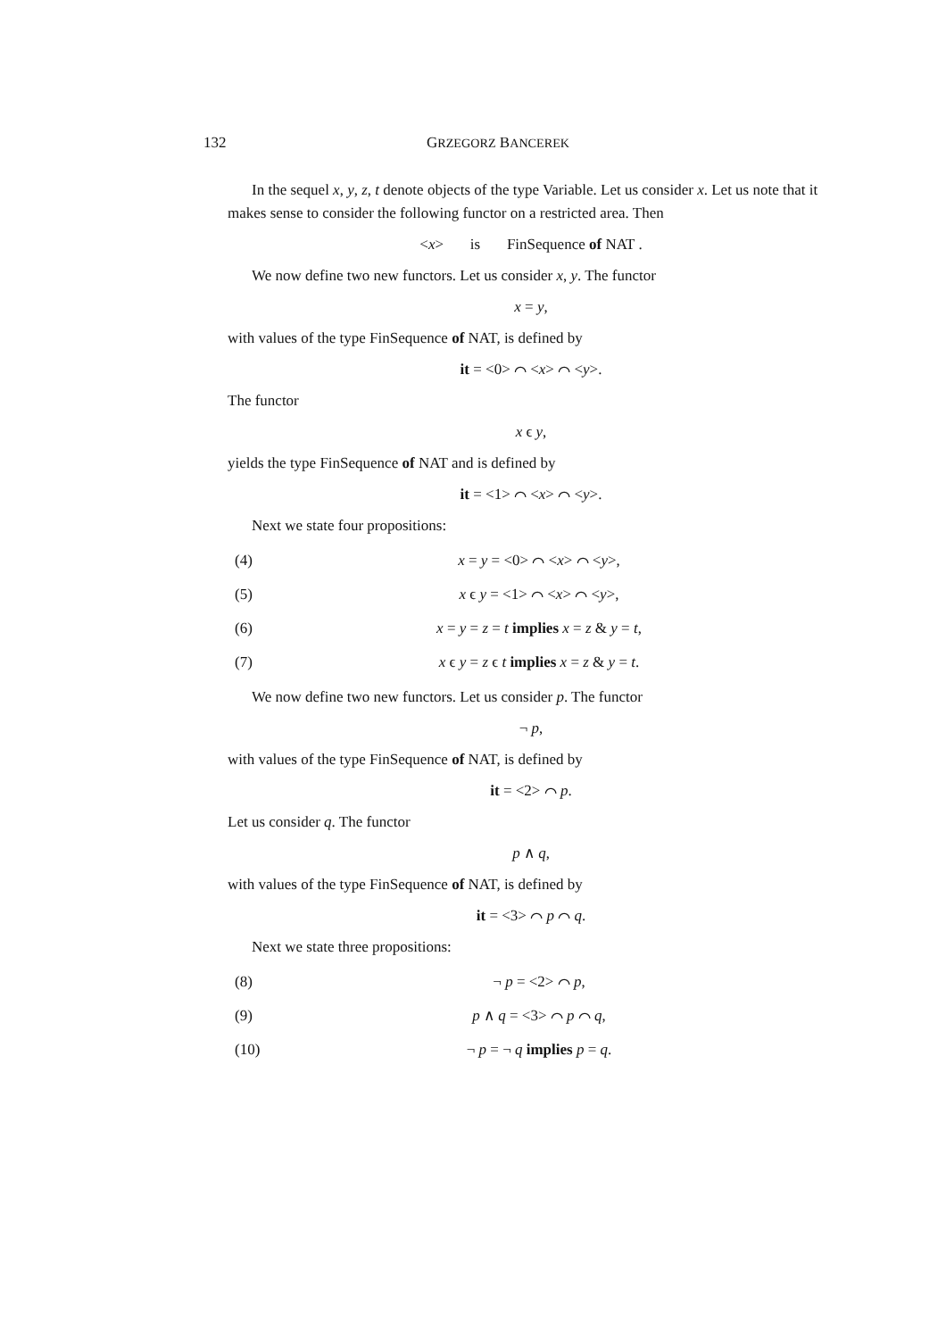132 GRZEGORZ BANCEREK
In the sequel x, y, z, t denote objects of the type Variable. Let us consider x. Let us note that it makes sense to consider the following functor on a restricted area. Then
<x> is FinSequence of NAT .
We now define two new functors. Let us consider x, y. The functor
x = y,
with values of the type FinSequence of NAT, is defined by
it = <0> ⌒ <x> ⌒ <y>.
The functor
x ϵ y,
yields the type FinSequence of NAT and is defined by
it = <1> ⌒ <x> ⌒ <y>.
Next we state four propositions:
(4) x = y = <0> ⌒ <x> ⌒ <y>,
(5) x ϵ y = <1> ⌒ <x> ⌒ <y>,
(6) x = y = z = t implies x = z & y = t,
(7) x ϵ y = z ϵ t implies x = z & y = t.
We now define two new functors. Let us consider p. The functor
¬ p,
with values of the type FinSequence of NAT, is defined by
it = <2> ⌒ p.
Let us consider q. The functor
p ∧ q,
with values of the type FinSequence of NAT, is defined by
it = <3> ⌒ p ⌒ q.
Next we state three propositions:
(8) ¬ p = <2> ⌒ p,
(9) p ∧ q = <3> ⌒ p ⌒ q,
(10) ¬ p = ¬ q implies p = q.